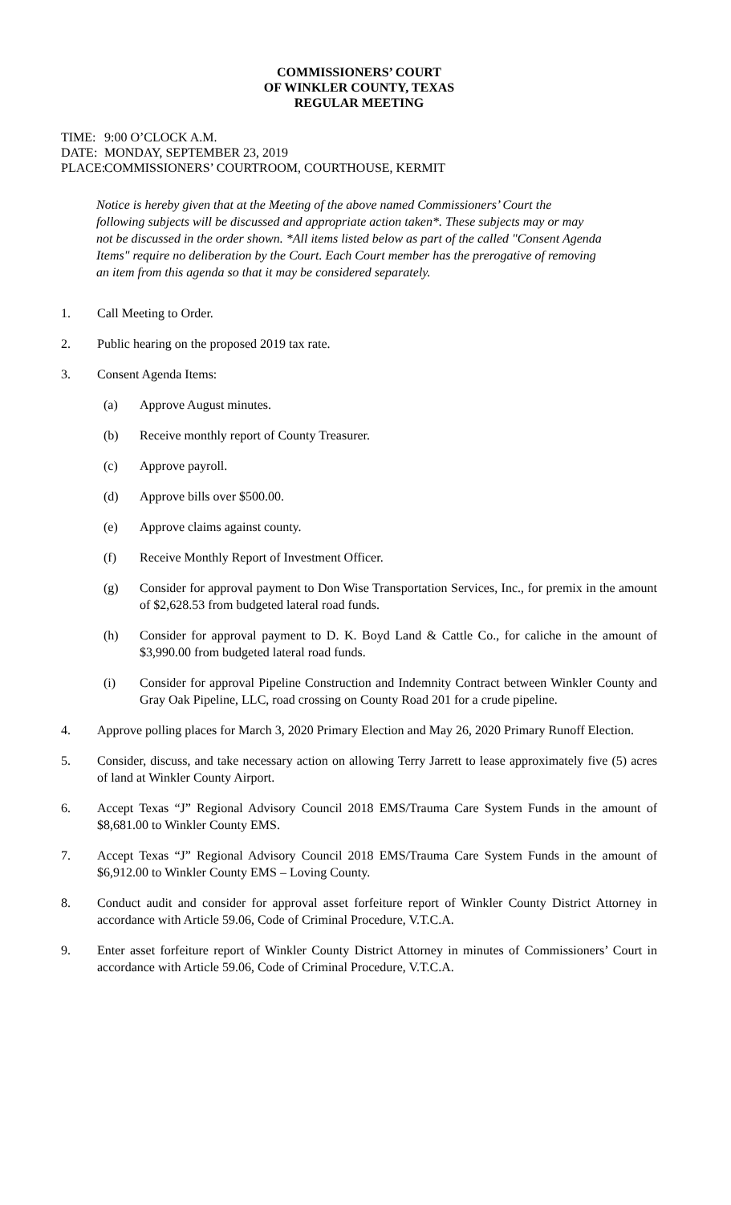COMMISSIONERS’ COURT
OF WINKLER COUNTY, TEXAS
REGULAR MEETING
TIME: 9:00 O’CLOCK A.M.
DATE: MONDAY, SEPTEMBER 23, 2019
PLACE: COMMISSIONERS’ COURTROOM, COURTHOUSE, KERMIT
Notice is hereby given that at the Meeting of the above named Commissioners’ Court the following subjects will be discussed and appropriate action taken*. These subjects may or may not be discussed in the order shown. *All items listed below as part of the called "Consent Agenda Items" require no deliberation by the Court. Each Court member has the prerogative of removing an item from this agenda so that it may be considered separately.
1. Call Meeting to Order.
2. Public hearing on the proposed 2019 tax rate.
3. Consent Agenda Items:
(a) Approve August minutes.
(b) Receive monthly report of County Treasurer.
(c) Approve payroll.
(d) Approve bills over $500.00.
(e) Approve claims against county.
(f) Receive Monthly Report of Investment Officer.
(g) Consider for approval payment to Don Wise Transportation Services, Inc., for premix in the amount of $2,628.53 from budgeted lateral road funds.
(h) Consider for approval payment to D. K. Boyd Land & Cattle Co., for caliche in the amount of $3,990.00 from budgeted lateral road funds.
(i) Consider for approval Pipeline Construction and Indemnity Contract between Winkler County and Gray Oak Pipeline, LLC, road crossing on County Road 201 for a crude pipeline.
4. Approve polling places for March 3, 2020 Primary Election and May 26, 2020 Primary Runoff Election.
5. Consider, discuss, and take necessary action on allowing Terry Jarrett to lease approximately five (5) acres of land at Winkler County Airport.
6. Accept Texas “J” Regional Advisory Council 2018 EMS/Trauma Care System Funds in the amount of $8,681.00 to Winkler County EMS.
7. Accept Texas “J” Regional Advisory Council 2018 EMS/Trauma Care System Funds in the amount of $6,912.00 to Winkler County EMS – Loving County.
8. Conduct audit and consider for approval asset forfeiture report of Winkler County District Attorney in accordance with Article 59.06, Code of Criminal Procedure, V.T.C.A.
9. Enter asset forfeiture report of Winkler County District Attorney in minutes of Commissioners’ Court in accordance with Article 59.06, Code of Criminal Procedure, V.T.C.A.